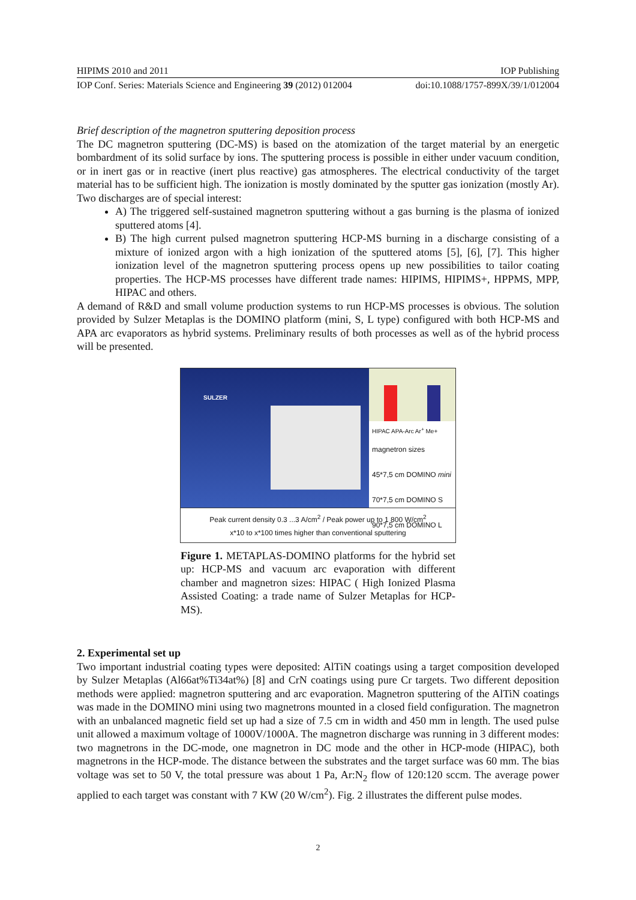HIPIMS 2010 and 2011 IOP Publishing
IOP Conf. Series: Materials Science and Engineering 39 (2012) 012004 doi:10.1088/1757-899X/39/1/012004
Brief description of the magnetron sputtering deposition process
The DC magnetron sputtering (DC-MS) is based on the atomization of the target material by an energetic bombardment of its solid surface by ions. The sputtering process is possible in either under vacuum condition, or in inert gas or in reactive (inert plus reactive) gas atmospheres. The electrical conductivity of the target material has to be sufficient high. The ionization is mostly dominated by the sputter gas ionization (mostly Ar). Two discharges are of special interest:
A) The triggered self-sustained magnetron sputtering without a gas burning is the plasma of ionized sputtered atoms [4].
B) The high current pulsed magnetron sputtering HCP-MS burning in a discharge consisting of a mixture of ionized argon with a high ionization of the sputtered atoms [5], [6], [7]. This higher ionization level of the magnetron sputtering process opens up new possibilities to tailor coating properties. The HCP-MS processes have different trade names: HIPIMS, HIPIMS+, HPPMS, MPP, HIPAC and others.
A demand of R&D and small volume production systems to run HCP-MS processes is obvious. The solution provided by Sulzer Metaplas is the DOMINO platform (mini, S, L type) configured with both HCP-MS and APA arc evaporators as hybrid systems. Preliminary results of both processes as well as of the hybrid process will be presented.
SULZER
HIPAC APA-Arc Ar<sup>+</sup> Me+
magnetron sizes
45*7,5 cm DOMINO mini
70*7,5 cm DOMINO S
90*7,5 cm DOMINO L
Peak current density 0.3 ...3 A/cm<sup>2</sup> / Peak power up to 1 800 W/cm<sup>2</sup>
x*10 to x*100 times higher than conventional sputtering
Figure 1. METAPLAS-DOMINO platforms for the hybrid set up: HCP-MS and vacuum arc evaporation with different chamber and magnetron sizes: HIPAC ( High Ionized Plasma Assisted Coating: a trade name of Sulzer Metaplas for HCP-MS).
2. Experimental set up
Two important industrial coating types were deposited: AlTiN coatings using a target composition developed by Sulzer Metaplas (Al66at%Ti34at%) [8] and CrN coatings using pure Cr targets. Two different deposition methods were applied: magnetron sputtering and arc evaporation. Magnetron sputtering of the AlTiN coatings was made in the DOMINO mini using two magnetrons mounted in a closed field configuration. The magnetron with an unbalanced magnetic field set up had a size of 7.5 cm in width and 450 mm in length. The used pulse unit allowed a maximum voltage of 1000V/1000A. The magnetron discharge was running in 3 different modes: two magnetrons in the DC-mode, one magnetron in DC mode and the other in HCP-mode (HIPAC), both magnetrons in the HCP-mode. The distance between the substrates and the target surface was 60 mm. The bias voltage was set to 50 V, the total pressure was about 1 Pa, Ar:N<sub>2</sub> flow of 120:120 sccm. The average power applied to each target was constant with 7 KW (20 W/cm<sup>2</sup>). Fig. 2 illustrates the different pulse modes.
2